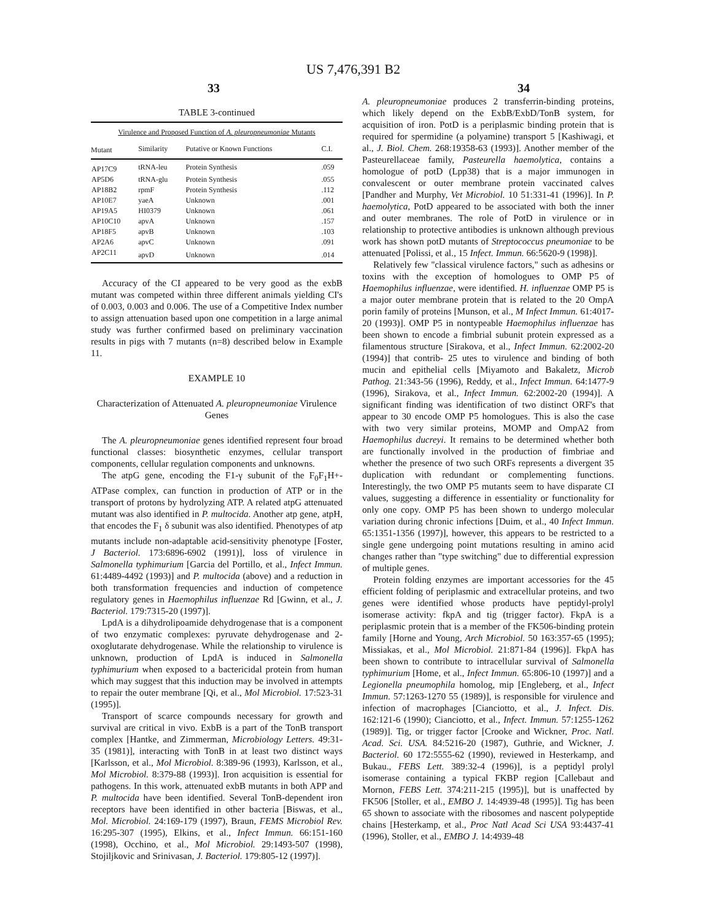US 7,476,391 B2
33 34
TABLE 3-continued
| Virulence and Proposed Function of A. pleuropneumoniae Mutants | | | |
| Mutant | Similarity | Putative or Known Functions | C.I. |
| AP17C9 | tRNA-leu | Protein Synthesis | .059 |
| AP5D6 | tRNA-glu | Protein Synthesis | .055 |
| AP18B2 | rpmF | Protein Synthesis | .112 |
| AP10E7 | yaeA | Unknown | .001 |
| AP19A5 | HI0379 | Unknown | .061 |
| AP10C10 | apvA | Unknown | .157 |
| AP18F5 | apvB | Unknown | .103 |
| AP2A6 | apvC | Unknown | .091 |
| AP2C11 | apvD | Unknown | .014 |
Accuracy of the CI appeared to be very good as the exbB mutant was competed within three different animals yielding CI's of 0.003, 0.003 and 0.006. The use of a Competitive Index number to assign attenuation based upon one competition in a large animal study was further confirmed based on preliminary vaccination results in pigs with 7 mutants (n=8) described below in Example 11.
EXAMPLE 10
Characterization of Attenuated A. pleuropneumoniae Virulence Genes
The A. pleuropneumoniae genes identified represent four broad functional classes: biosynthetic enzymes, cellular transport components, cellular regulation components and unknowns.
The atpG gene, encoding the F1-γ subunit of the F<sub>0</sub>F<sub>1</sub>H+-ATPase complex, can function in production of ATP or in the transport of protons by hydrolyzing ATP. A related atpG attenuated mutant was also identified in P. multocida. Another atp gene, atpH, that encodes the F<sub>1</sub> δ subunit was also identified. Phenotypes of atp mutants include non-adaptable acid-sensitivity phenotype [Foster, J Bacteriol. 173:6896-6902 (1991)], loss of virulence in Salmonella typhimurium [Garcia del Portillo, et al., Infect Immun. 61:4489-4492 (1993)] and P. multocida (above) and a reduction in both transformation frequencies and induction of competence regulatory genes in Haemophilus influenzae Rd [Gwinn, et al., J. Bacteriol. 179:7315-20 (1997)].
LpdA is a dihydrolipoamide dehydrogenase that is a component of two enzymatic complexes: pyruvate dehydrogenase and 2-oxoglutarate dehydrogenase. While the relationship to virulence is unknown, production of LpdA is induced in Salmonella typhimurium when exposed to a bactericidal protein from human which may suggest that this induction may be involved in attempts to repair the outer membrane [Qi, et al., Mol Microbiol. 17:523-31 (1995)].
Transport of scarce compounds necessary for growth and survival are critical in vivo. ExbB is a part of the TonB transport complex [Hantke, and Zimmerman, Microbiology Letters. 49:31-35 (1981)], interacting with TonB in at least two distinct ways [Karlsson, et al., Mol Microbiol. 8:389-96 (1993), Karlsson, et al., Mol Microbiol. 8:379-88 (1993)]. Iron acquisition is essential for pathogens. In this work, attenuated exbB mutants in both APP and P. multocida have been identified. Several TonB-dependent iron receptors have been identified in other bacteria [Biswas, et al., Mol. Microbiol. 24:169-179 (1997), Braun, FEMS Microbiol Rev. 16:295-307 (1995), Elkins, et al., Infect Immun. 66:151-160 (1998), Occhino, et al., Mol Microbiol. 29:1493-507 (1998), Stojiljkovic and Srinivasan, J. Bacteriol. 179:805-12 (1997)].
A. pleuropneumoniae produces 2 transferrin-binding proteins, which likely depend on the ExbB/ExbD/TonB system, for acquisition of iron. PotD is a periplasmic binding protein that is required for spermidine (a polyamine) transport 5 [Kashiwagi, et al., J. Biol. Chem. 268:19358-63 (1993)]. Another member of the Pasteurellaceae family, Pasteurella haemolytica, contains a homologue of potD (Lpp38) that is a major immunogen in convalescent or outer membrane protein vaccinated calves [Pandher and Murphy, Vet Microbiol. 10 51:331-41 (1996)]. In P. haemolytica, PotD appeared to be associated with both the inner and outer membranes. The role of PotD in virulence or in relationship to protective antibodies is unknown although previous work has shown potD mutants of Streptococcus pneumoniae to be attenuated [Polissi, et al., 15 Infect. Immun. 66:5620-9 (1998)].
Relatively few "classical virulence factors," such as adhesins or toxins with the exception of homologues to OMP P5 of Haemophilus influenzae, were identified. H. influenzae OMP P5 is a major outer membrane protein that is related to the 20 OmpA porin family of proteins [Munson, et al., M Infect Immun. 61:4017-20 (1993)]. OMP P5 in nontypeable Haemophilus influenzae has been shown to encode a fimbrial subunit protein expressed as a filamentous structure [Sirakova, et al., Infect Immun. 62:2002-20 (1994)] that contrib- 25 utes to virulence and binding of both mucin and epithelial cells [Miyamoto and Bakaletz, Microb Pathog. 21:343-56 (1996), Reddy, et al., Infect Immun. 64:1477-9 (1996), Sirakova, et al., Infect Immun. 62:2002-20 (1994)]. A significant finding was identification of two distinct ORF's that appear to 30 encode OMP P5 homologues. This is also the case with two very similar proteins, MOMP and OmpA2 from Haemophilus ducreyi. It remains to be determined whether both are functionally involved in the production of fimbriae and whether the presence of two such ORFs represents a divergent 35 duplication with redundant or complementing functions. Interestingly, the two OMP P5 mutants seem to have disparate CI values, suggesting a difference in essentiality or functionality for only one copy. OMP P5 has been shown to undergo molecular variation during chronic infections [Duim, et al., 40 Infect Immun. 65:1351-1356 (1997)], however, this appears to be restricted to a single gene undergoing point mutations resulting in amino acid changes rather than "type switching" due to differential expression of multiple genes.
Protein folding enzymes are important accessories for the 45 efficient folding of periplasmic and extracellular proteins, and two genes were identified whose products have peptidyl-prolyl isomerase activity: fkpA and tig (trigger factor). FkpA is a periplasmic protein that is a member of the FK506-binding protein family [Horne and Young, Arch Microbiol. 50 163:357-65 (1995); Missiakas, et al., Mol Microbiol. 21:871-84 (1996)]. FkpA has been shown to contribute to intracellular survival of Salmonella typhimurium [Home, et al., Infect Immun. 65:806-10 (1997)] and a Legionella pneumophila homolog, mip [Engleberg, et al., Infect Immun. 57:1263-1270 55 (1989)], is responsible for virulence and infection of macrophages [Cianciotto, et al., J. Infect. Dis. 162:121-6 (1990); Cianciotto, et al., Infect. Immun. 57:1255-1262 (1989)]. Tig, or trigger factor [Crooke and Wickner, Proc. Natl. Acad. Sci. USA. 84:5216-20 (1987), Guthrie, and Wickner, J. Bacteriol. 60 172:5555-62 (1990), reviewed in Hesterkamp, and Bukau., FEBS Lett. 389:32-4 (1996)], is a peptidyl prolyl isomerase containing a typical FKBP region [Callebaut and Mornon, FEBS Lett. 374:211-215 (1995)], but is unaffected by FK506 [Stoller, et al., EMBO J. 14:4939-48 (1995)]. Tig has been 65 shown to associate with the ribosomes and nascent polypeptide chains [Hesterkamp, et al., Proc Natl Acad Sci USA 93:4437-41 (1996), Stoller, et al., EMBO J. 14:4939-48